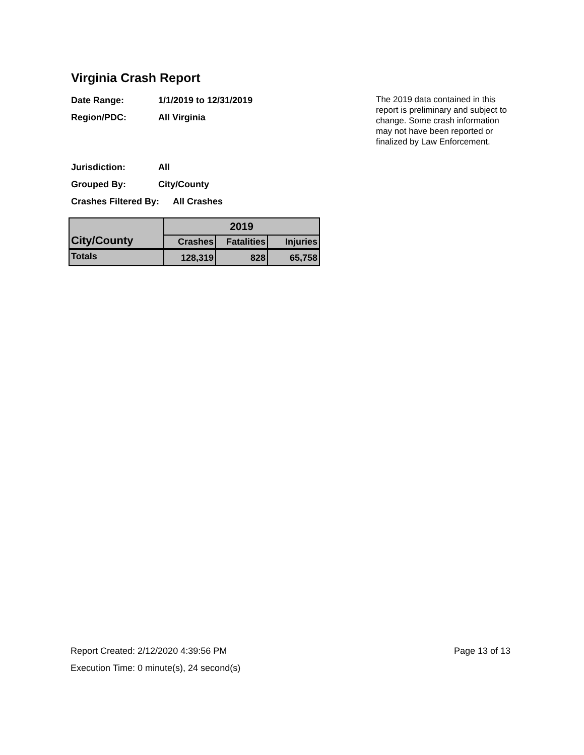Virginia Crash Report
Date Range: 1/1/2019 to 12/31/2019
Region/PDC: All Virginia
Jurisdiction: All
Grouped By: City/County
Crashes Filtered By: All Crashes
The 2019 data contained in this report is preliminary and subject to change. Some crash information may not have been reported or finalized by Law Enforcement.
| City/County | 2019 | | |
| --- | --- | --- | --- |
| | Crashes | Fatalities | Injuries |
| Totals | 128,319 | 828 | 65,758 |
Report Created: 2/12/2020 4:39:56 PM Page 13 of 13
Execution Time: 0 minute(s), 24 second(s)